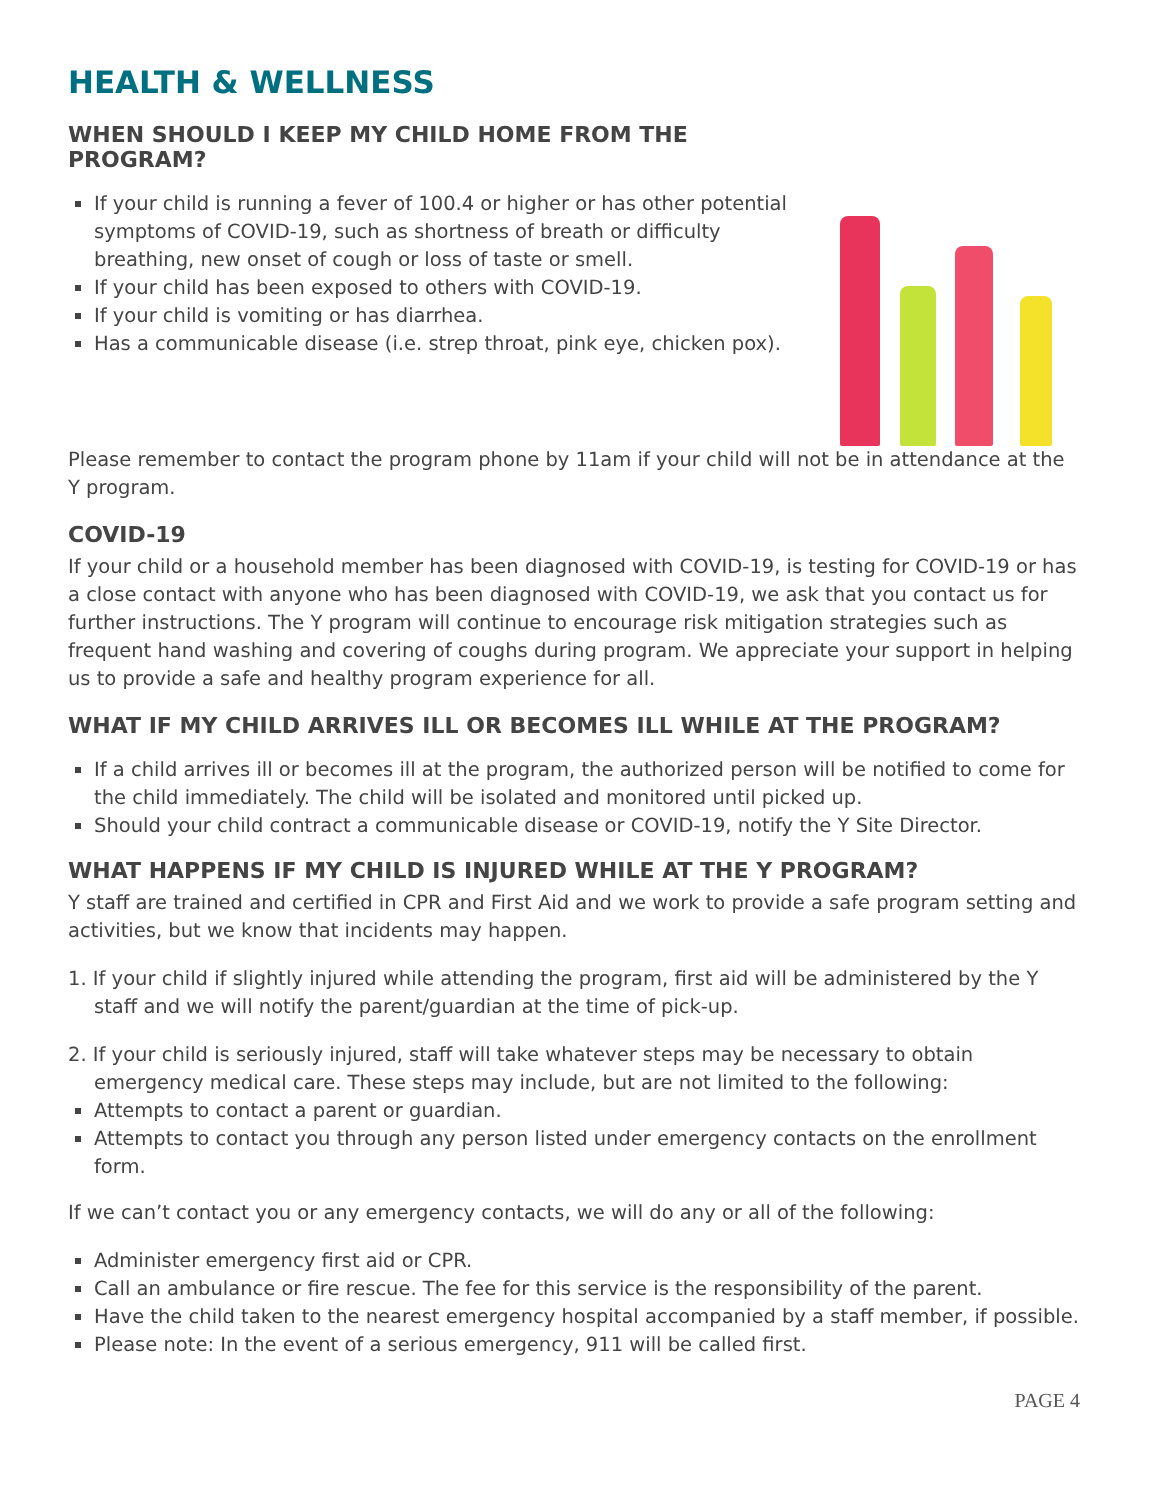HEALTH & WELLNESS
WHEN SHOULD I KEEP MY CHILD HOME FROM THE PROGRAM?
If your child is running a fever of 100.4 or higher or has other potential symptoms of COVID-19, such as shortness of breath or difficulty breathing, new onset of cough or loss of taste or smell.
If your child has been exposed to others with COVID-19.
If your child is vomiting or has diarrhea.
Has a communicable disease (i.e. strep throat, pink eye, chicken pox).
Please remember to contact the program phone by 11am if your child will not be in attendance at the Y program.
COVID-19
If your child or a household member has been diagnosed with COVID-19, is testing for COVID-19 or has a close contact with anyone who has been diagnosed with COVID-19, we ask that you contact us for further instructions. The Y program will continue to encourage risk mitigation strategies such as frequent hand washing and covering of coughs during program. We appreciate your support in helping us to provide a safe and healthy program experience for all.
WHAT IF MY CHILD ARRIVES ILL OR BECOMES ILL WHILE AT THE PROGRAM?
If a child arrives ill or becomes ill at the program, the authorized person will be notified to come for the child immediately. The child will be isolated and monitored until picked up.
Should your child contract a communicable disease or COVID-19, notify the Y Site Director.
WHAT HAPPENS IF MY CHILD IS INJURED WHILE AT THE Y PROGRAM?
Y staff are trained and certified in CPR and First Aid and we work to provide a safe program setting and activities, but we know that incidents may happen.
1. If your child if slightly injured while attending the program, first aid will be administered by the Y staff and we will notify the parent/guardian at the time of pick-up.
2. If your child is seriously injured, staff will take whatever steps may be necessary to obtain emergency medical care. These steps may include, but are not limited to the following:
Attempts to contact a parent or guardian.
Attempts to contact you through any person listed under emergency contacts on the enrollment form.
If we can’t contact you or any emergency contacts, we will do any or all of the following:
Administer emergency first aid or CPR.
Call an ambulance or fire rescue. The fee for this service is the responsibility of the parent.
Have the child taken to the nearest emergency hospital accompanied by a staff member, if possible.
Please note: In the event of a serious emergency, 911 will be called first.
PAGE 4